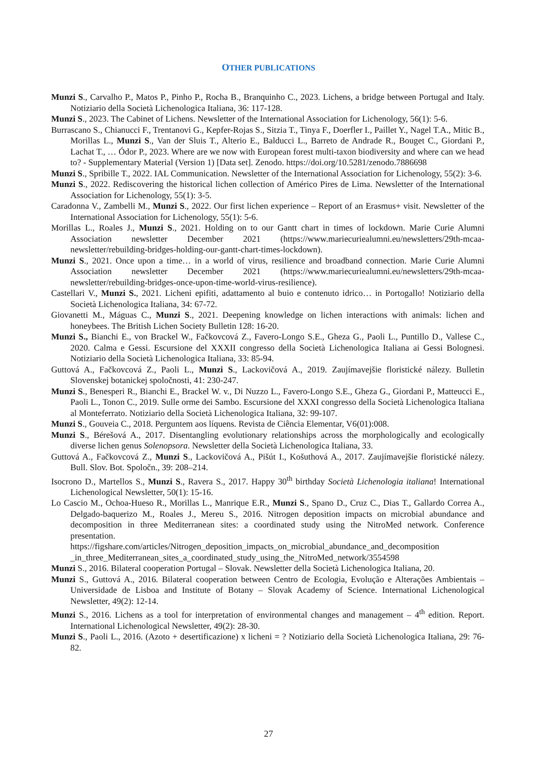OTHER PUBLICATIONS
Munzi S., Carvalho P., Matos P., Pinho P., Rocha B., Branquinho C., 2023. Lichens, a bridge between Portugal and Italy. Notiziario della Società Lichenologica Italiana, 36: 117-128.
Munzi S., 2023. The Cabinet of Lichens. Newsletter of the International Association for Lichenology, 56(1): 5-6.
Burrascano S., Chianucci F., Trentanovi G., Kepfer-Rojas S., Sitzia T., Tinya F., Doerfler I., Paillet Y., Nagel T.A., Mitic B., Morillas L., Munzi S., Van der Sluis T., Alterio E., Balducci L., Barreto de Andrade R., Bouget C., Giordani P., Lachat T., … Ódor P., 2023. Where are we now with European forest multi-taxon biodiversity and where can we head to? - Supplementary Material (Version 1) [Data set]. Zenodo. https://doi.org/10.5281/zenodo.7886698
Munzi S., Spribille T., 2022. IAL Communication. Newsletter of the International Association for Lichenology, 55(2): 3-6.
Munzi S., 2022. Rediscovering the historical lichen collection of Américo Pires de Lima. Newsletter of the International Association for Lichenology, 55(1): 3-5.
Caradonna V., Zambelli M., Munzi S., 2022. Our first lichen experience – Report of an Erasmus+ visit. Newsletter of the International Association for Lichenology, 55(1): 5-6.
Morillas L., Roales J., Munzi S., 2021. Holding on to our Gantt chart in times of lockdown. Marie Curie Alumni Association newsletter December 2021 (https://www.mariecuriealumni.eu/newsletters/29th-mcaa-newsletter/rebuilding-bridges-holding-our-gantt-chart-times-lockdown).
Munzi S., 2021. Once upon a time… in a world of virus, resilience and broadband connection. Marie Curie Alumni Association newsletter December 2021 (https://www.mariecuriealumni.eu/newsletters/29th-mcaa-newsletter/rebuilding-bridges-once-upon-time-world-virus-resilience).
Castellari V., Munzi S., 2021. Licheni epifiti, adattamento al buio e contenuto idrico… in Portogallo! Notiziario della Società Lichenologica Italiana, 34: 67-72.
Giovanetti M., Máguas C., Munzi S., 2021. Deepening knowledge on lichen interactions with animals: lichen and honeybees. The British Lichen Society Bulletin 128: 16-20.
Munzi S., Bianchi E., von Brackel W., Fačkovcová Z., Favero-Longo S.E., Gheza G., Paoli L., Puntillo D., Vallese C., 2020. Calma e Gessi. Escursione del XXXII congresso della Società Lichenologica Italiana ai Gessi Bolognesi. Notiziario della Società Lichenologica Italiana, 33: 85-94.
Guttová A., Fačkovcová Z., Paoli L., Munzi S., Lackovičová A., 2019. Zaujímavejšie floristické nálezy. Bulletin Slovenskej botanickej spoločnosti, 41: 230-247.
Munzi S., Benesperi R., Bianchi E., Brackel W. v., Di Nuzzo L., Favero-Longo S.E., Gheza G., Giordani P., Matteucci E., Paoli L., Tonon C., 2019. Sulle orme dei Sambo. Escursione del XXXI congresso della Società Lichenologica Italiana al Monteferrato. Notiziario della Società Lichenologica Italiana, 32: 99-107.
Munzi S., Gouveia C., 2018. Perguntem aos líquens. Revista de Ciência Elementar, V6(01):008.
Munzi S., Bérešová A., 2017. Disentangling evolutionary relationships across the morphologically and ecologically diverse lichen genus Solenopsora. Newsletter della Società Lichenologica Italiana, 33.
Guttová A., Fačkovcová Z., Munzi S., Lackovičová A., Pišút I., Košuthová A., 2017. Zaujímavejšie floristické nálezy. Bull. Slov. Bot. Spoločn., 39: 208–214.
Isocrono D., Martellos S., Munzi S., Ravera S., 2017. Happy 30<sup>th</sup> birthday Società Lichenologia italiana! International Lichenological Newsletter, 50(1): 15-16.
Lo Cascio M., Ochoa-Hueso R., Morillas L., Manrique E.R., Munzi S., Spano D., Cruz C., Dias T., Gallardo Correa A., Delgado-baquerizo M., Roales J., Mereu S., 2016. Nitrogen deposition impacts on microbial abundance and decomposition in three Mediterranean sites: a coordinated study using the NitroMed network. Conference presentation. https://figshare.com/articles/Nitrogen_deposition_impacts_on_microbial_abundance_and_decomposition _in_three_Mediterranean_sites_a_coordinated_study_using_the_NitroMed_network/3554598
Munzi S., 2016. Bilateral cooperation Portugal – Slovak. Newsletter della Società Lichenologica Italiana, 20.
Munzi S., Guttová A., 2016. Bilateral cooperation between Centro de Ecologia, Evolução e Alterações Ambientais – Universidade de Lisboa and Institute of Botany – Slovak Academy of Science. International Lichenological Newsletter, 49(2): 12-14.
Munzi S., 2016. Lichens as a tool for interpretation of environmental changes and management – 4<sup>th</sup> edition. Report. International Lichenological Newsletter, 49(2): 28-30.
Munzi S., Paoli L., 2016. (Azoto + desertificazione) x licheni = ? Notiziario della Società Lichenologica Italiana, 29: 76-82.
27